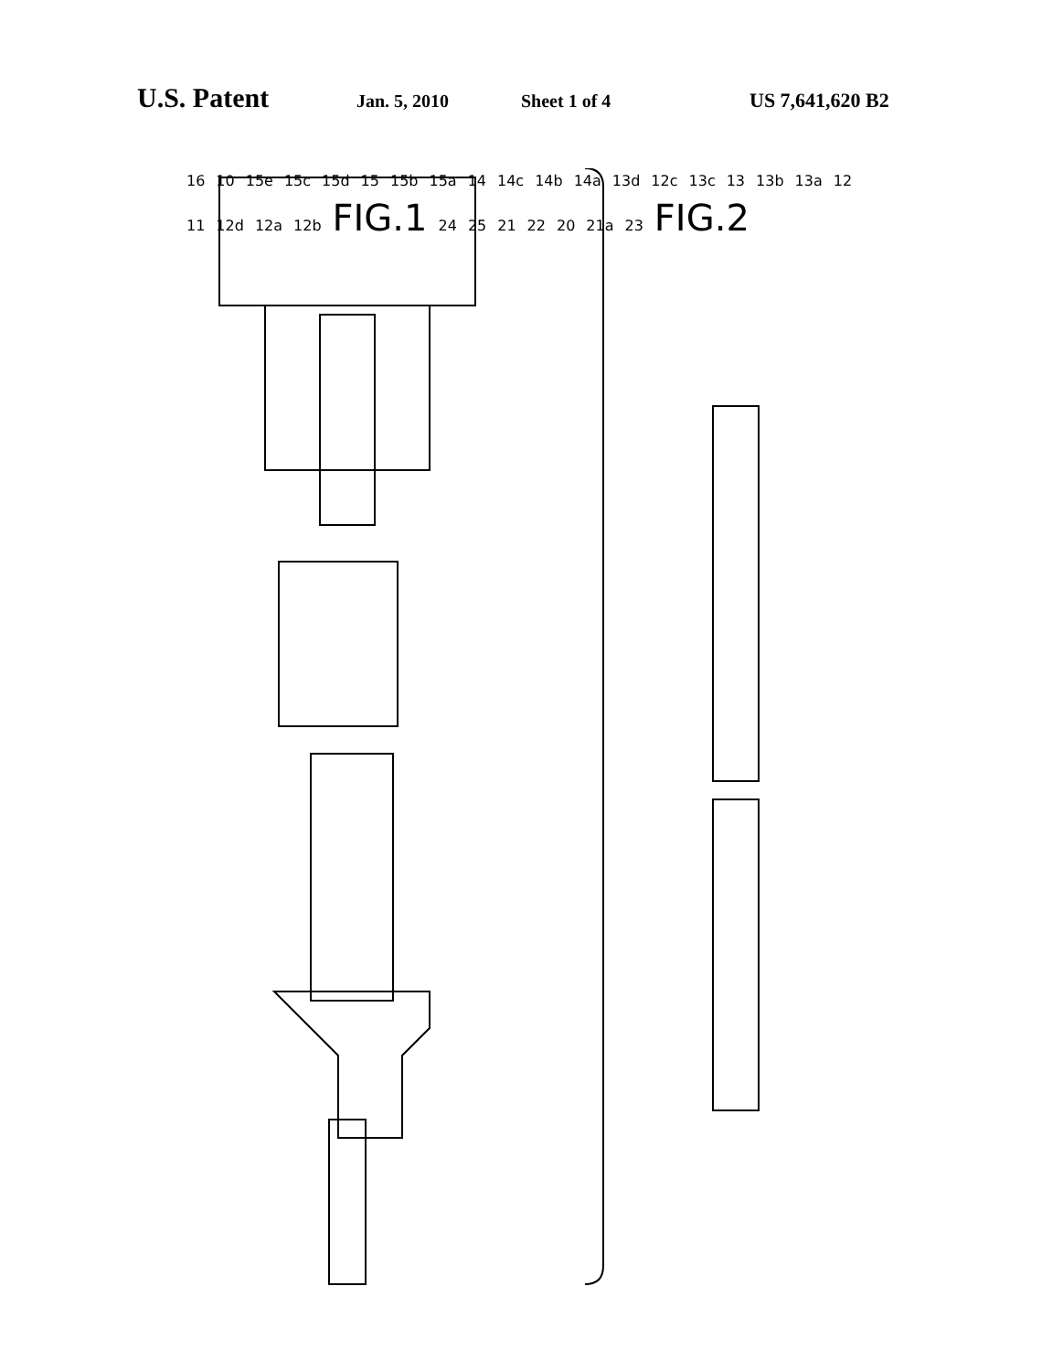U.S. Patent Jan. 5, 2010 Sheet 1 of 4 US 7,641,620 B2
16 10 15e 15c 15d 15 15b 15a 14 14c 14b 14a 13d 12c 13c 13 13b 13a 12 11 12d 12a 12b FIG.1 24 25 21 22 20 21a 23 FIG.2